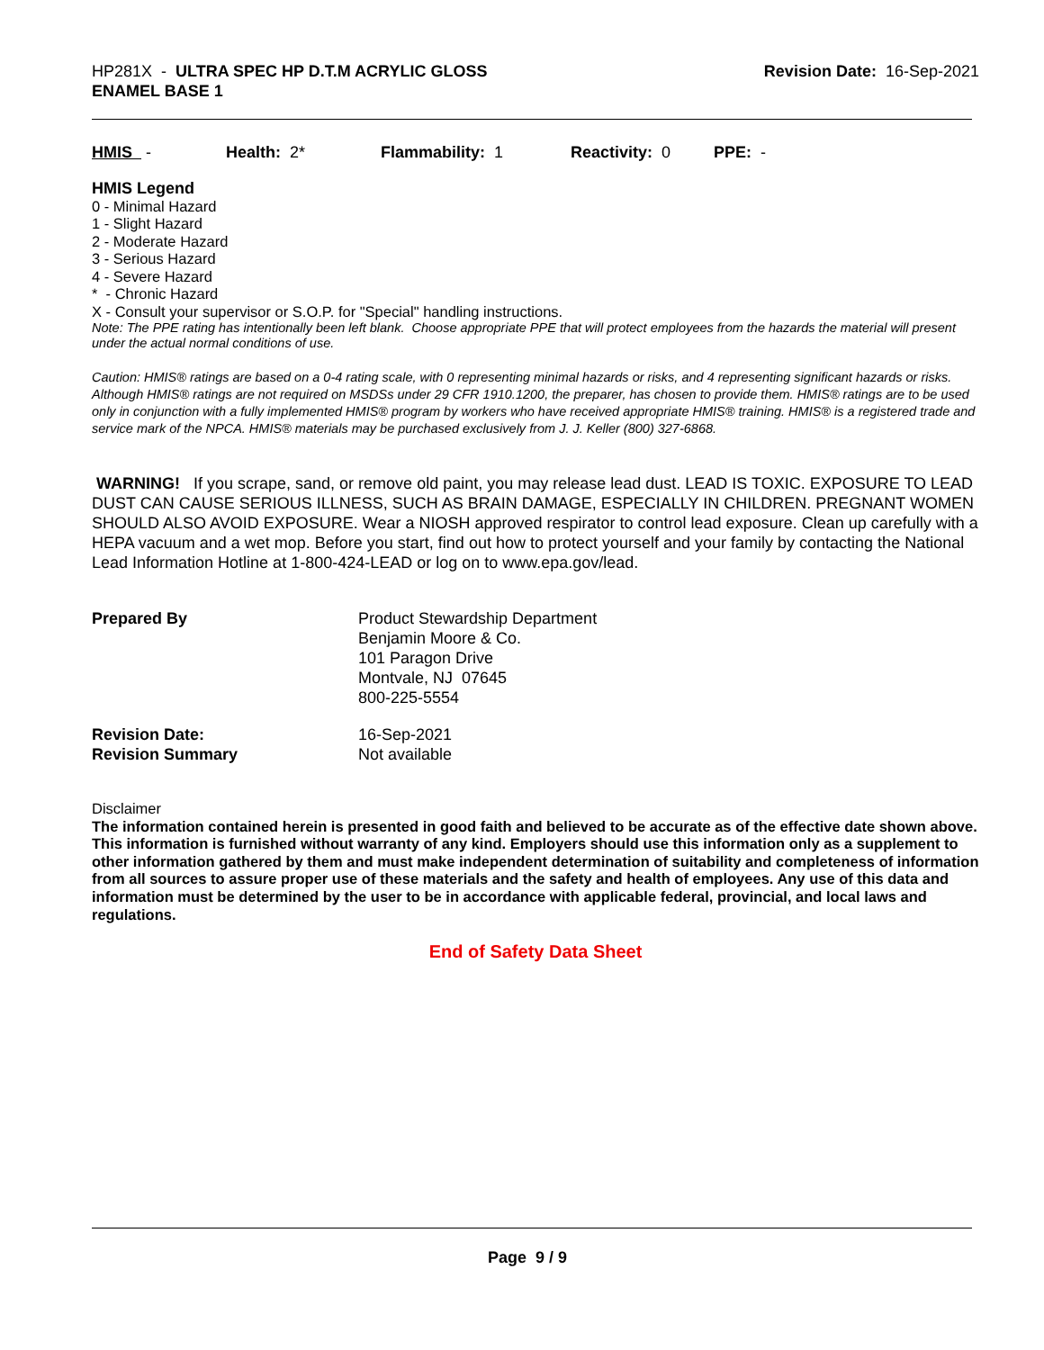HP281X - ULTRA SPEC HP D.T.M ACRYLIC GLOSS
ENAMEL BASE 1
Revision Date: 16-Sep-2021
HMIS - Health: 2* Flammability: 1 Reactivity: 0 PPE: -
HMIS Legend
0 - Minimal Hazard
1 - Slight Hazard
2 - Moderate Hazard
3 - Serious Hazard
4 - Severe Hazard
* - Chronic Hazard
X - Consult your supervisor or S.O.P. for "Special" handling instructions.
Note: The PPE rating has intentionally been left blank. Choose appropriate PPE that will protect employees from the hazards the material will present under the actual normal conditions of use.
Caution: HMIS® ratings are based on a 0-4 rating scale, with 0 representing minimal hazards or risks, and 4 representing significant hazards or risks. Although HMIS® ratings are not required on MSDSs under 29 CFR 1910.1200, the preparer, has chosen to provide them. HMIS® ratings are to be used only in conjunction with a fully implemented HMIS® program by workers who have received appropriate HMIS® training. HMIS® is a registered trade and service mark of the NPCA. HMIS® materials may be purchased exclusively from J. J. Keller (800) 327-6868.
WARNING! If you scrape, sand, or remove old paint, you may release lead dust. LEAD IS TOXIC. EXPOSURE TO LEAD DUST CAN CAUSE SERIOUS ILLNESS, SUCH AS BRAIN DAMAGE, ESPECIALLY IN CHILDREN. PREGNANT WOMEN SHOULD ALSO AVOID EXPOSURE. Wear a NIOSH approved respirator to control lead exposure. Clean up carefully with a HEPA vacuum and a wet mop. Before you start, find out how to protect yourself and your family by contacting the National Lead Information Hotline at 1-800-424-LEAD or log on to www.epa.gov/lead.
Prepared By
Product Stewardship Department
Benjamin Moore & Co.
101 Paragon Drive
Montvale, NJ 07645
800-225-5554
Revision Date:
Revision Summary
16-Sep-2021
Not available
Disclaimer
The information contained herein is presented in good faith and believed to be accurate as of the effective date shown above. This information is furnished without warranty of any kind. Employers should use this information only as a supplement to other information gathered by them and must make independent determination of suitability and completeness of information from all sources to assure proper use of these materials and the safety and health of employees. Any use of this data and information must be determined by the user to be in accordance with applicable federal, provincial, and local laws and regulations.
End of Safety Data Sheet
Page 9 / 9